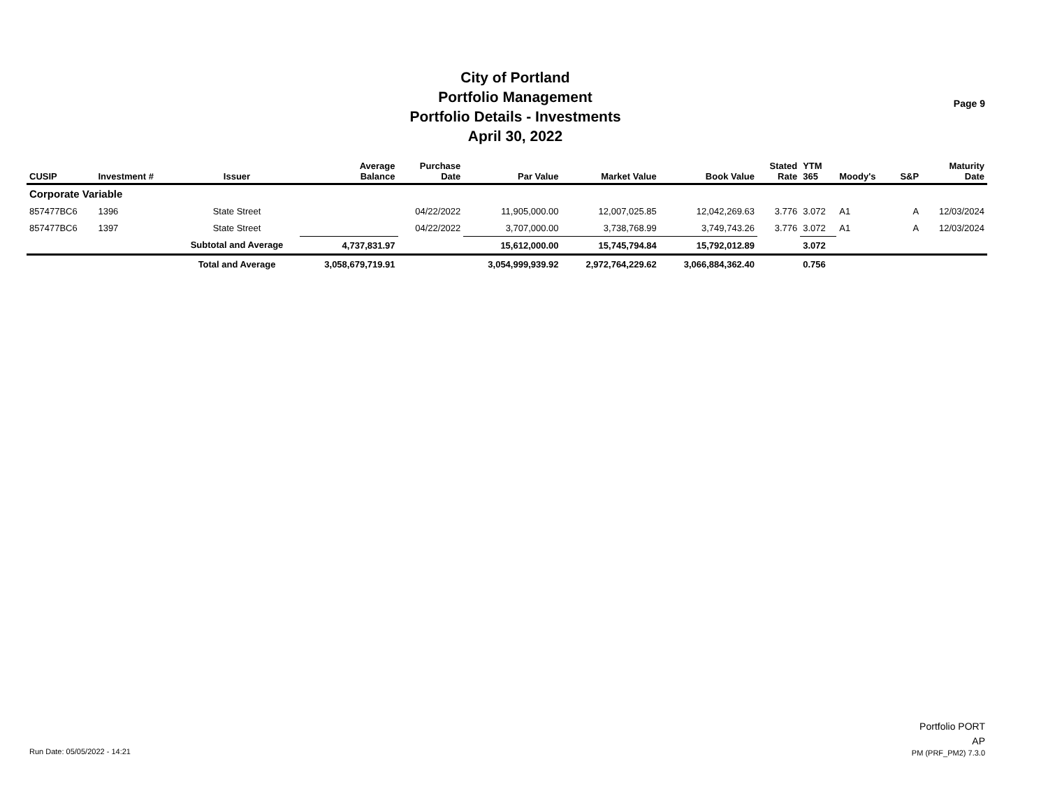City of Portland
Portfolio Management
Portfolio Details - Investments
April 30, 2022
Page 9
| CUSIP | Investment # | Issuer | Average Balance | Purchase Date | Par Value | Market Value | Book Value | Stated Rate | YTM 365 | Moody's | S&P | Maturity Date |
| --- | --- | --- | --- | --- | --- | --- | --- | --- | --- | --- | --- | --- |
| Corporate Variable | | | | | | | | | | | | |
| 857477BC6 | 1396 | State Street | | 04/22/2022 | 11,905,000.00 | 12,007,025.85 | 12,042,269.63 | 3.776 | 3.072 | A1 | A | 12/03/2024 |
| 857477BC6 | 1397 | State Street | | 04/22/2022 | 3,707,000.00 | 3,738,768.99 | 3,749,743.26 | 3.776 | 3.072 | A1 | A | 12/03/2024 |
| | | Subtotal and Average | 4,737,831.97 | | 15,612,000.00 | 15,745,794.84 | 15,792,012.89 | | 3.072 | | | |
| | | Total and Average | 3,058,679,719.91 | | 3,054,999,939.92 | 2,972,764,229.62 | 3,066,884,362.40 | | 0.756 | | | |
Run Date: 05/05/2022 - 14:21
Portfolio PORT
AP
PM (PRF_PM2) 7.3.0